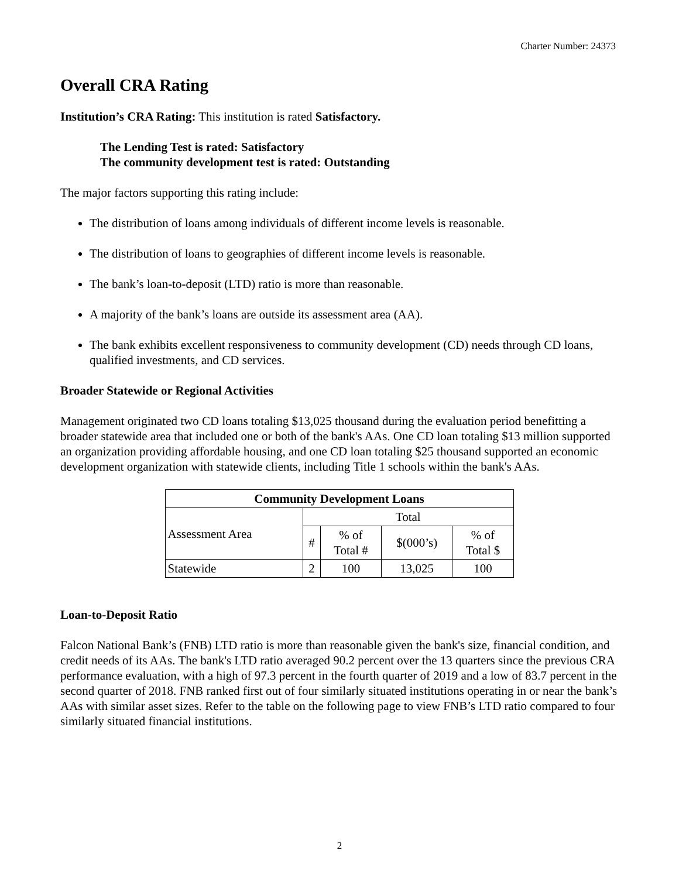Charter Number: 24373
Overall CRA Rating
Institution’s CRA Rating: This institution is rated Satisfactory.
The Lending Test is rated: Satisfactory
The community development test is rated: Outstanding
The major factors supporting this rating include:
The distribution of loans among individuals of different income levels is reasonable.
The distribution of loans to geographies of different income levels is reasonable.
The bank’s loan-to-deposit (LTD) ratio is more than reasonable.
A majority of the bank’s loans are outside its assessment area (AA).
The bank exhibits excellent responsiveness to community development (CD) needs through CD loans, qualified investments, and CD services.
Broader Statewide or Regional Activities
Management originated two CD loans totaling $13,025 thousand during the evaluation period benefitting a broader statewide area that included one or both of the bank's AAs. One CD loan totaling $13 million supported an organization providing affordable housing, and one CD loan totaling $25 thousand supported an economic development organization with statewide clients, including Title 1 schools within the bank's AAs.
| Community Development Loans | | | | |
| --- | --- | --- | --- | --- |
| Assessment Area | Total | | | |
| | # | % of Total # | $(000’s) | % of Total $ |
| Statewide | 2 | 100 | 13,025 | 100 |
Loan-to-Deposit Ratio
Falcon National Bank’s (FNB) LTD ratio is more than reasonable given the bank's size, financial condition, and credit needs of its AAs. The bank's LTD ratio averaged 90.2 percent over the 13 quarters since the previous CRA performance evaluation, with a high of 97.3 percent in the fourth quarter of 2019 and a low of 83.7 percent in the second quarter of 2018. FNB ranked first out of four similarly situated institutions operating in or near the bank’s AAs with similar asset sizes. Refer to the table on the following page to view FNB’s LTD ratio compared to four similarly situated financial institutions.
2